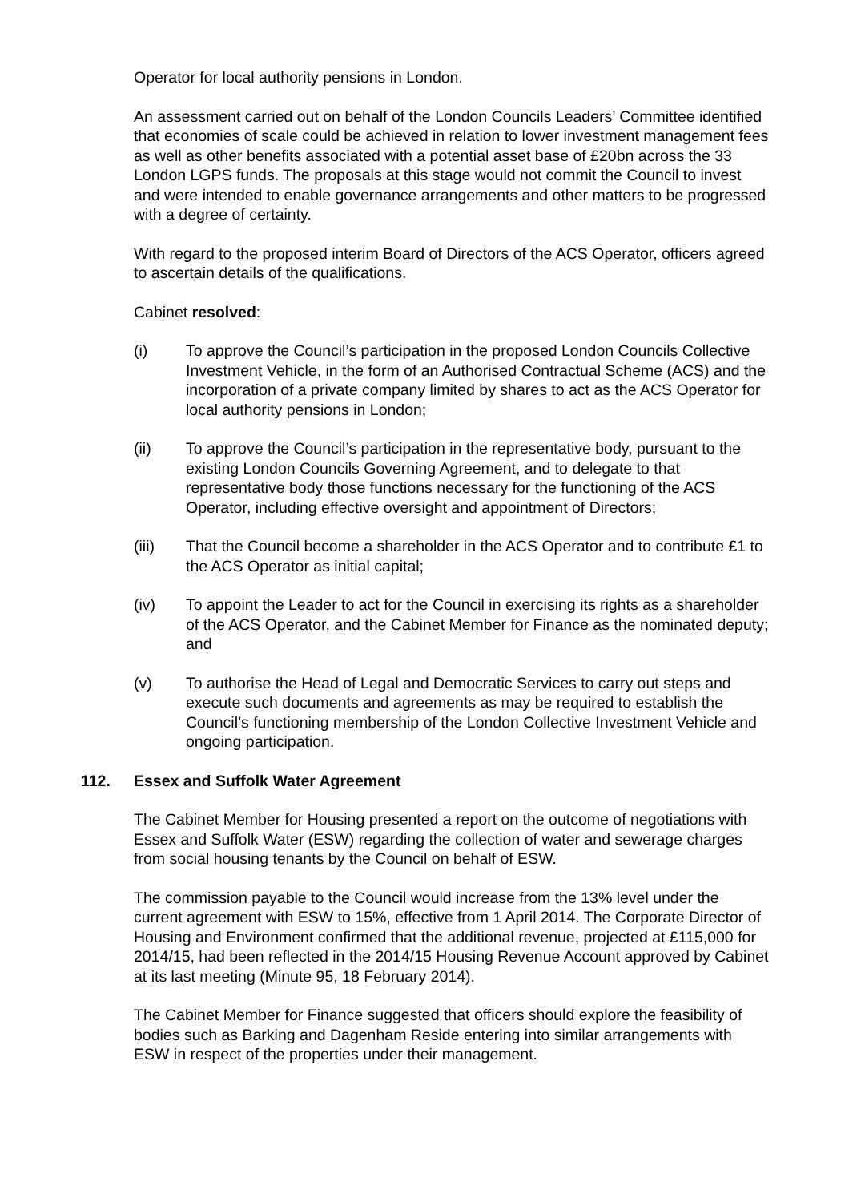Operator for local authority pensions in London.
An assessment carried out on behalf of the London Councils Leaders’ Committee identified that economies of scale could be achieved in relation to lower investment management fees as well as other benefits associated with a potential asset base of £20bn across the 33 London LGPS funds. The proposals at this stage would not commit the Council to invest and were intended to enable governance arrangements and other matters to be progressed with a degree of certainty.
With regard to the proposed interim Board of Directors of the ACS Operator, officers agreed to ascertain details of the qualifications.
Cabinet resolved:
(i) To approve the Council’s participation in the proposed London Councils Collective Investment Vehicle, in the form of an Authorised Contractual Scheme (ACS) and the incorporation of a private company limited by shares to act as the ACS Operator for local authority pensions in London;
(ii) To approve the Council’s participation in the representative body, pursuant to the existing London Councils Governing Agreement, and to delegate to that representative body those functions necessary for the functioning of the ACS Operator, including effective oversight and appointment of Directors;
(iii) That the Council become a shareholder in the ACS Operator and to contribute £1 to the ACS Operator as initial capital;
(iv) To appoint the Leader to act for the Council in exercising its rights as a shareholder of the ACS Operator, and the Cabinet Member for Finance as the nominated deputy; and
(v) To authorise the Head of Legal and Democratic Services to carry out steps and execute such documents and agreements as may be required to establish the Council’s functioning membership of the London Collective Investment Vehicle and ongoing participation.
112. Essex and Suffolk Water Agreement
The Cabinet Member for Housing presented a report on the outcome of negotiations with Essex and Suffolk Water (ESW) regarding the collection of water and sewerage charges from social housing tenants by the Council on behalf of ESW.
The commission payable to the Council would increase from the 13% level under the current agreement with ESW to 15%, effective from 1 April 2014. The Corporate Director of Housing and Environment confirmed that the additional revenue, projected at £115,000 for 2014/15, had been reflected in the 2014/15 Housing Revenue Account approved by Cabinet at its last meeting (Minute 95, 18 February 2014).
The Cabinet Member for Finance suggested that officers should explore the feasibility of bodies such as Barking and Dagenham Reside entering into similar arrangements with ESW in respect of the properties under their management.